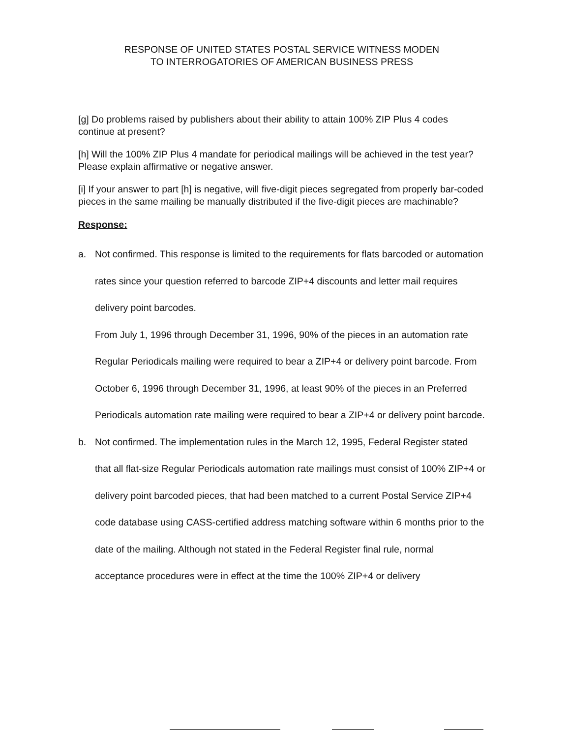RESPONSE OF UNITED STATES POSTAL SERVICE WITNESS MODEN
TO INTERROGATORIES OF AMERICAN BUSINESS PRESS
[g] Do problems raised by publishers about their ability to attain 100% ZIP Plus 4 codes continue at present?
[h] Will the 100% ZIP Plus 4 mandate for periodical mailings will be achieved in the test year? Please explain affirmative or negative answer.
[i] If your answer to part [h] is negative, will five-digit pieces segregated from properly bar-coded pieces in the same mailing be manually distributed if the five-digit pieces are machinable?
Response:
a.
Not confirmed. This response is limited to the requirements for flats barcoded or automation rates since your question referred to barcode ZIP+4 discounts and letter mail requires delivery point barcodes.
From July 1, 1996 through December 31, 1996, 90% of the pieces in an automation rate Regular Periodicals mailing were required to bear a ZIP+4 or delivery point barcode. From October 6, 1996 through December 31, 1996, at least 90% of the pieces in an Preferred Periodicals automation rate mailing were required to bear a ZIP+4 or delivery point barcode.
b.
Not confirmed. The implementation rules in the March 12, 1995, Federal Register stated that all flat-size Regular Periodicals automation rate mailings must consist of 100% ZIP+4 or delivery point barcoded pieces, that had been matched to a current Postal Service ZIP+4 code database using CASS-certified address matching software within 6 months prior to the date of the mailing. Although not stated in the Federal Register final rule, normal acceptance procedures were in effect at the time the 100% ZIP+4 or delivery